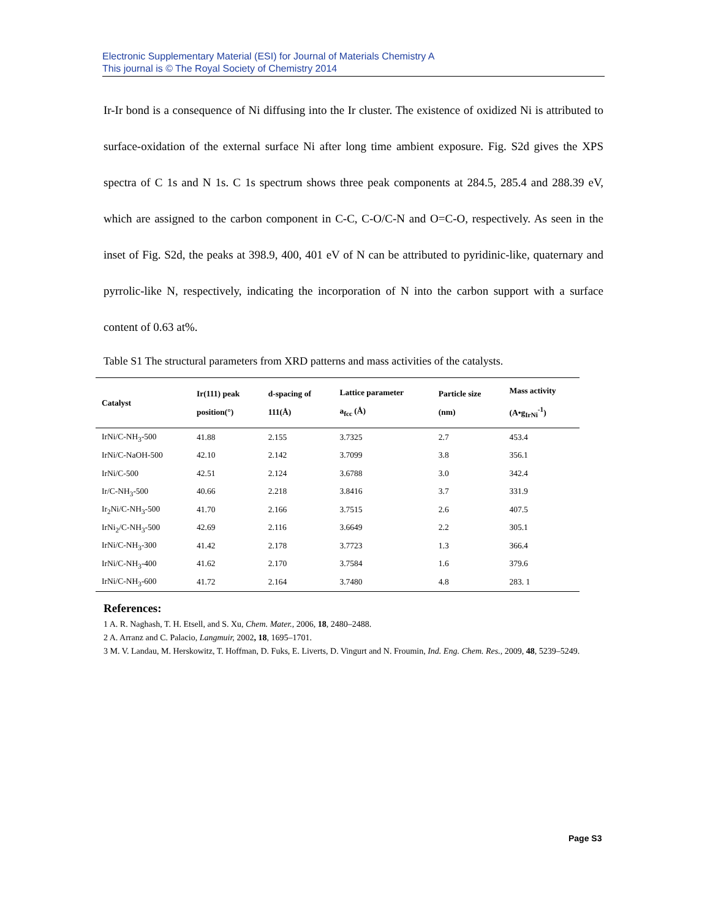Electronic Supplementary Material (ESI) for Journal of Materials Chemistry A
This journal is © The Royal Society of Chemistry 2014
Ir-Ir bond is a consequence of Ni diffusing into the Ir cluster. The existence of oxidized Ni is attributed to surface-oxidation of the external surface Ni after long time ambient exposure. Fig. S2d gives the XPS spectra of C 1s and N 1s. C 1s spectrum shows three peak components at 284.5, 285.4 and 288.39 eV, which are assigned to the carbon component in C-C, C-O/C-N and O=C-O, respectively. As seen in the inset of Fig. S2d, the peaks at 398.9, 400, 401 eV of N can be attributed to pyridinic-like, quaternary and pyrrolic-like N, respectively, indicating the incorporation of N into the carbon support with a surface content of 0.63 at%.
Table S1 The structural parameters from XRD patterns and mass activities of the catalysts.
| Catalyst | Ir(111) peak position(°) | d-spacing of 111(Å) | Lattice parameter a<sub>fcc</sub> (Å) | Particle size (nm) | Mass activity (A•g<sub>IrNi</sub><sup>-1</sup>) |
| --- | --- | --- | --- | --- | --- |
| IrNi/C-NH<sub>3</sub>-500 | 41.88 | 2.155 | 3.7325 | 2.7 | 453.4 |
| IrNi/C-NaOH-500 | 42.10 | 2.142 | 3.7099 | 3.8 | 356.1 |
| IrNi/C-500 | 42.51 | 2.124 | 3.6788 | 3.0 | 342.4 |
| Ir/C-NH<sub>3</sub>-500 | 40.66 | 2.218 | 3.8416 | 3.7 | 331.9 |
| Ir<sub>2</sub>Ni/C-NH<sub>3</sub>-500 | 41.70 | 2.166 | 3.7515 | 2.6 | 407.5 |
| IrNi<sub>2</sub>/C-NH<sub>3</sub>-500 | 42.69 | 2.116 | 3.6649 | 2.2 | 305.1 |
| IrNi/C-NH<sub>3</sub>-300 | 41.42 | 2.178 | 3.7723 | 1.3 | 366.4 |
| IrNi/C-NH<sub>3</sub>-400 | 41.62 | 2.170 | 3.7584 | 1.6 | 379.6 |
| IrNi/C-NH<sub>3</sub>-600 | 41.72 | 2.164 | 3.7480 | 4.8 | 283. 1 |
References:
1 A. R. Naghash, T. H. Etsell, and S. Xu, Chem. Mater., 2006, 18, 2480–2488.
2 A. Arranz and C. Palacio, Langmuir, 2002, 18, 1695–1701.
3 M. V. Landau, M. Herskowitz, T. Hoffman, D. Fuks, E. Liverts, D. Vingurt and N. Froumin, Ind. Eng. Chem. Res., 2009, 48, 5239–5249.
Page S3